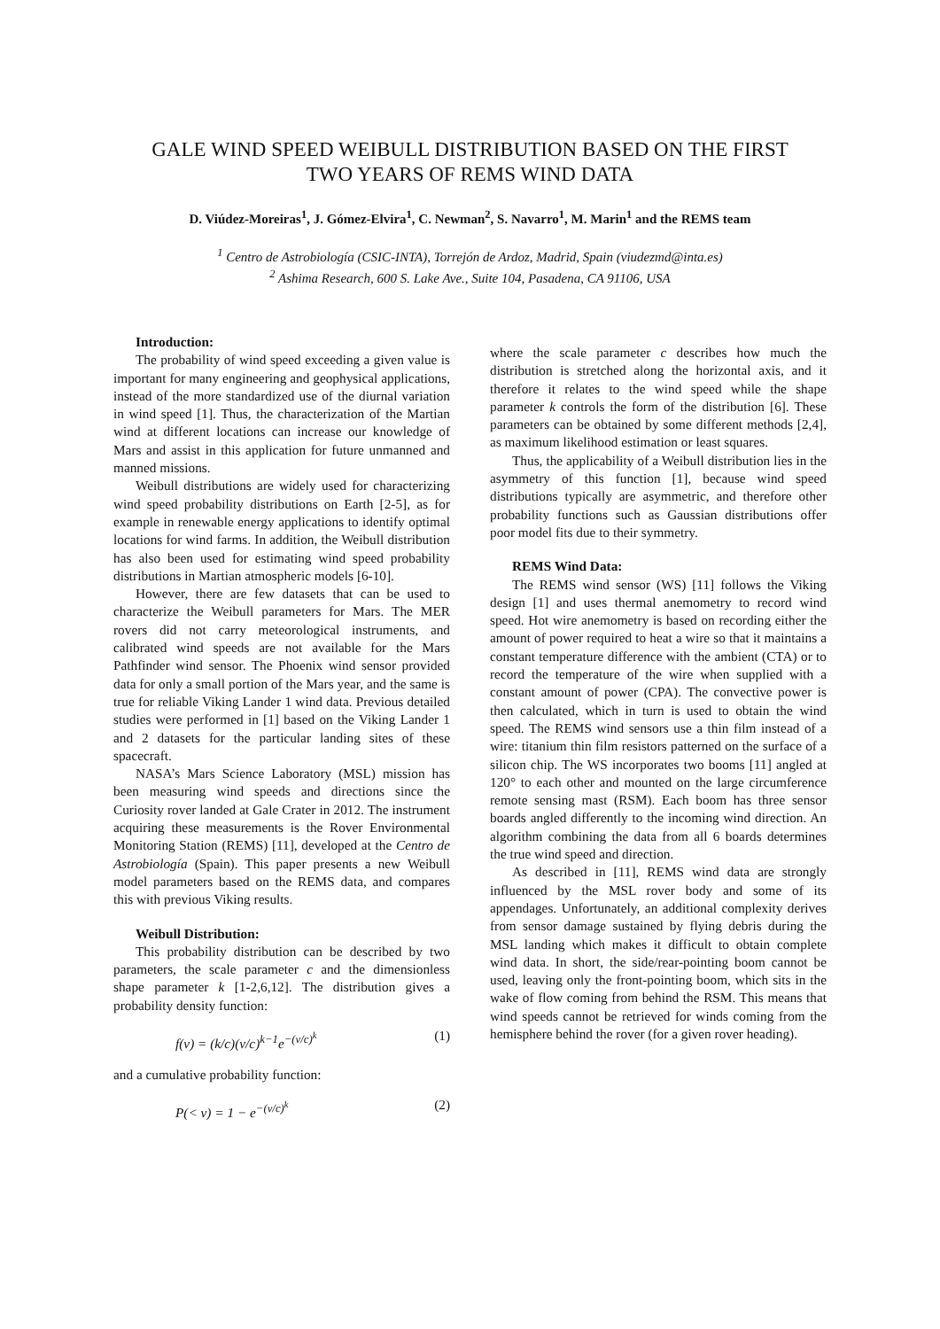GALE WIND SPEED WEIBULL DISTRIBUTION BASED ON THE FIRST
TWO YEARS OF REMS WIND DATA
D. Viúdez-Moreiras<sup>1</sup>, J. Gómez-Elvira<sup>1</sup>, C. Newman<sup>2</sup>, S. Navarro<sup>1</sup>, M. Marin<sup>1</sup> and the REMS team
<sup>1</sup> Centro de Astrobiología (CSIC-INTA), Torrejón de Ardoz, Madrid, Spain (viudezmd@inta.es)
<sup>2</sup> Ashima Research, 600 S. Lake Ave., Suite 104, Pasadena, CA 91106, USA
Introduction:
The probability of wind speed exceeding a given value is important for many engineering and geophysical applications, instead of the more standardized use of the diurnal variation in wind speed [1]. Thus, the characterization of the Martian wind at different locations can increase our knowledge of Mars and assist in this application for future unmanned and manned missions.
Weibull distributions are widely used for characterizing wind speed probability distributions on Earth [2-5], as for example in renewable energy applications to identify optimal locations for wind farms. In addition, the Weibull distribution has also been used for estimating wind speed probability distributions in Martian atmospheric models [6-10].
However, there are few datasets that can be used to characterize the Weibull parameters for Mars. The MER rovers did not carry meteorological instruments, and calibrated wind speeds are not available for the Mars Pathfinder wind sensor. The Phoenix wind sensor provided data for only a small portion of the Mars year, and the same is true for reliable Viking Lander 1 wind data. Previous detailed studies were performed in [1] based on the Viking Lander 1 and 2 datasets for the particular landing sites of these spacecraft.
NASA’s Mars Science Laboratory (MSL) mission has been measuring wind speeds and directions since the Curiosity rover landed at Gale Crater in 2012. The instrument acquiring these measurements is the Rover Environmental Monitoring Station (REMS) [11], developed at the Centro de Astrobiología (Spain). This paper presents a new Weibull model parameters based on the REMS data, and compares this with previous Viking results.
Weibull Distribution:
This probability distribution can be described by two parameters, the scale parameter c and the dimensionless shape parameter k [1-2,6,12]. The distribution gives a probability density function:
f(v) = (k/c)(v/c)<sup>k−1</sup>e<sup>−(v/c)<sup>k</sup></sup> (1)
and a cumulative probability function:
P(< v) = 1 − e<sup>−(v/c)<sup>k</sup></sup> (2)
where the scale parameter c describes how much the distribution is stretched along the horizontal axis, and it therefore it relates to the wind speed while the shape parameter k controls the form of the distribution [6]. These parameters can be obtained by some different methods [2,4], as maximum likelihood estimation or least squares.
Thus, the applicability of a Weibull distribution lies in the asymmetry of this function [1], because wind speed distributions typically are asymmetric, and therefore other probability functions such as Gaussian distributions offer poor model fits due to their symmetry.
REMS Wind Data:
The REMS wind sensor (WS) [11] follows the Viking design [1] and uses thermal anemometry to record wind speed. Hot wire anemometry is based on recording either the amount of power required to heat a wire so that it maintains a constant temperature difference with the ambient (CTA) or to record the temperature of the wire when supplied with a constant amount of power (CPA). The convective power is then calculated, which in turn is used to obtain the wind speed. The REMS wind sensors use a thin film instead of a wire: titanium thin film resistors patterned on the surface of a silicon chip. The WS incorporates two booms [11] angled at 120° to each other and mounted on the large circumference remote sensing mast (RSM). Each boom has three sensor boards angled differently to the incoming wind direction. An algorithm combining the data from all 6 boards determines the true wind speed and direction.
As described in [11], REMS wind data are strongly influenced by the MSL rover body and some of its appendages. Unfortunately, an additional complexity derives from sensor damage sustained by flying debris during the MSL landing which makes it difficult to obtain complete wind data. In short, the side/rear-pointing boom cannot be used, leaving only the front-pointing boom, which sits in the wake of flow coming from behind the RSM. This means that wind speeds cannot be retrieved for winds coming from the hemisphere behind the rover (for a given rover heading).